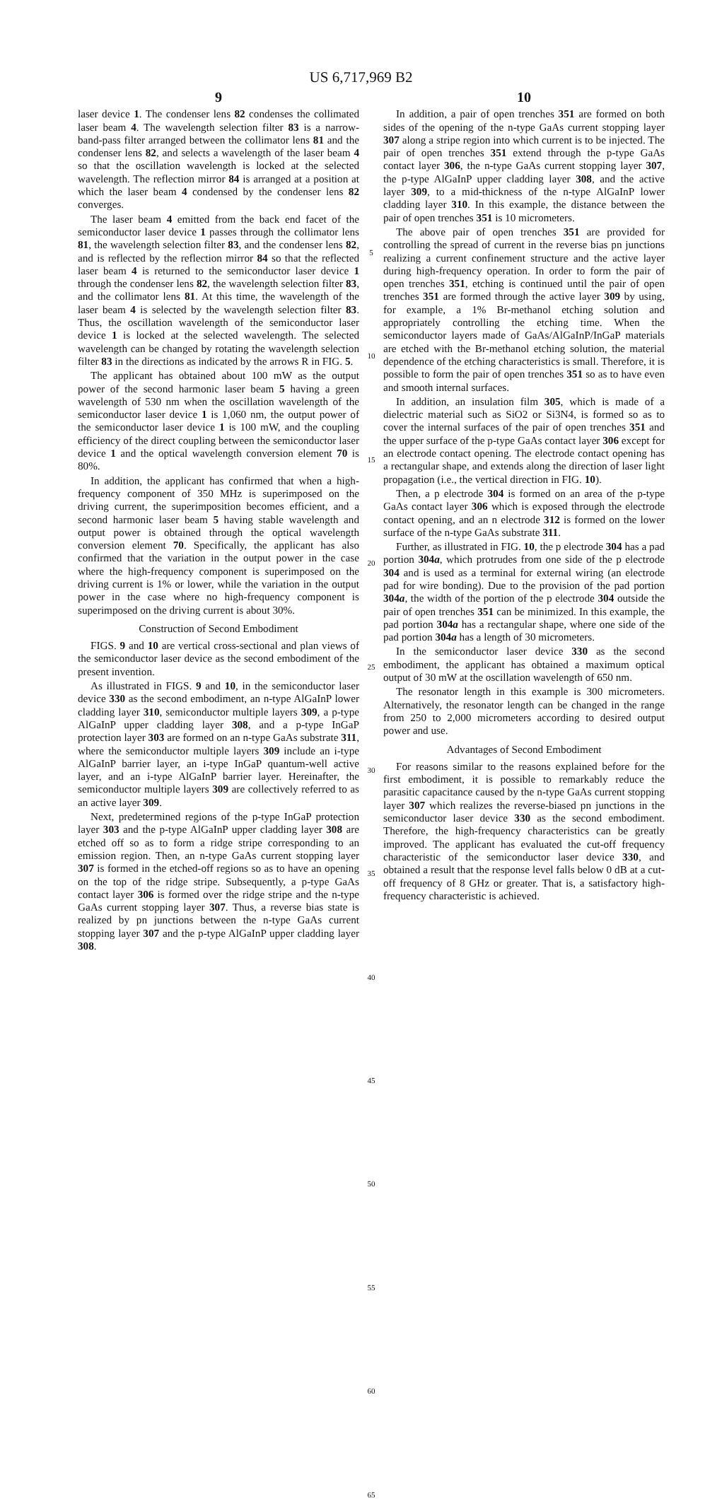US 6,717,969 B2
9
laser device 1. The condenser lens 82 condenses the collimated laser beam 4. The wavelength selection filter 83 is a narrow-band-pass filter arranged between the collimator lens 81 and the condenser lens 82, and selects a wavelength of the laser beam 4 so that the oscillation wavelength is locked at the selected wavelength. The reflection mirror 84 is arranged at a position at which the laser beam 4 condensed by the condenser lens 82 converges.
The laser beam 4 emitted from the back end facet of the semiconductor laser device 1 passes through the collimator lens 81, the wavelength selection filter 83, and the condenser lens 82, and is reflected by the reflection mirror 84 so that the reflected laser beam 4 is returned to the semiconductor laser device 1 through the condenser lens 82, the wavelength selection filter 83, and the collimator lens 81. At this time, the wavelength of the laser beam 4 is selected by the wavelength selection filter 83. Thus, the oscillation wavelength of the semiconductor laser device 1 is locked at the selected wavelength. The selected wavelength can be changed by rotating the wavelength selection filter 83 in the directions as indicated by the arrows R in FIG. 5.
The applicant has obtained about 100 mW as the output power of the second harmonic laser beam 5 having a green wavelength of 530 nm when the oscillation wavelength of the semiconductor laser device 1 is 1,060 nm, the output power of the semiconductor laser device 1 is 100 mW, and the coupling efficiency of the direct coupling between the semiconductor laser device 1 and the optical wavelength conversion element 70 is 80%.
In addition, the applicant has confirmed that when a high-frequency component of 350 MHz is superimposed on the driving current, the superimposition becomes efficient, and a second harmonic laser beam 5 having stable wavelength and output power is obtained through the optical wavelength conversion element 70. Specifically, the applicant has also confirmed that the variation in the output power in the case where the high-frequency component is superimposed on the driving current is 1% or lower, while the variation in the output power in the case where no high-frequency component is superimposed on the driving current is about 30%.
Construction of Second Embodiment
FIGS. 9 and 10 are vertical cross-sectional and plan views of the semiconductor laser device as the second embodiment of the present invention.
As illustrated in FIGS. 9 and 10, in the semiconductor laser device 330 as the second embodiment, an n-type AlGaInP lower cladding layer 310, semiconductor multiple layers 309, a p-type AlGaInP upper cladding layer 308, and a p-type InGaP protection layer 303 are formed on an n-type GaAs substrate 311, where the semiconductor multiple layers 309 include an i-type AlGaInP barrier layer, an i-type InGaP quantum-well active layer, and an i-type AlGaInP barrier layer. Hereinafter, the semiconductor multiple layers 309 are collectively referred to as an active layer 309.
Next, predetermined regions of the p-type InGaP protection layer 303 and the p-type AlGaInP upper cladding layer 308 are etched off so as to form a ridge stripe corresponding to an emission region. Then, an n-type GaAs current stopping layer 307 is formed in the etched-off regions so as to have an opening on the top of the ridge stripe. Subsequently, a p-type GaAs contact layer 306 is formed over the ridge stripe and the n-type GaAs current stopping layer 307. Thus, a reverse bias state is realized by pn junctions between the n-type GaAs current stopping layer 307 and the p-type AlGaInP upper cladding layer 308.
5
10
15
20
25
30
35
40
45
50
55
60
65
10
In addition, a pair of open trenches 351 are formed on both sides of the opening of the n-type GaAs current stopping layer 307 along a stripe region into which current is to be injected. The pair of open trenches 351 extend through the p-type GaAs contact layer 306, the n-type GaAs current stopping layer 307, the p-type AlGaInP upper cladding layer 308, and the active layer 309, to a mid-thickness of the n-type AlGaInP lower cladding layer 310. In this example, the distance between the pair of open trenches 351 is 10 micrometers.
The above pair of open trenches 351 are provided for controlling the spread of current in the reverse bias pn junctions realizing a current confinement structure and the active layer during high-frequency operation. In order to form the pair of open trenches 351, etching is continued until the pair of open trenches 351 are formed through the active layer 309 by using, for example, a 1% Br-methanol etching solution and appropriately controlling the etching time. When the semiconductor layers made of GaAs/AlGaInP/InGaP materials are etched with the Br-methanol etching solution, the material dependence of the etching characteristics is small. Therefore, it is possible to form the pair of open trenches 351 so as to have even and smooth internal surfaces.
In addition, an insulation film 305, which is made of a dielectric material such as SiO2 or Si3N4, is formed so as to cover the internal surfaces of the pair of open trenches 351 and the upper surface of the p-type GaAs contact layer 306 except for an electrode contact opening. The electrode contact opening has a rectangular shape, and extends along the direction of laser light propagation (i.e., the vertical direction in FIG. 10).
Then, a p electrode 304 is formed on an area of the p-type GaAs contact layer 306 which is exposed through the electrode contact opening, and an n electrode 312 is formed on the lower surface of the n-type GaAs substrate 311.
Further, as illustrated in FIG. 10, the p electrode 304 has a pad portion 304a, which protrudes from one side of the p electrode 304 and is used as a terminal for external wiring (an electrode pad for wire bonding). Due to the provision of the pad portion 304a, the width of the portion of the p electrode 304 outside the pair of open trenches 351 can be minimized. In this example, the pad portion 304a has a rectangular shape, where one side of the pad portion 304a has a length of 30 micrometers.
In the semiconductor laser device 330 as the second embodiment, the applicant has obtained a maximum optical output of 30 mW at the oscillation wavelength of 650 nm.
The resonator length in this example is 300 micrometers. Alternatively, the resonator length can be changed in the range from 250 to 2,000 micrometers according to desired output power and use.
Advantages of Second Embodiment
For reasons similar to the reasons explained before for the first embodiment, it is possible to remarkably reduce the parasitic capacitance caused by the n-type GaAs current stopping layer 307 which realizes the reverse-biased pn junctions in the semiconductor laser device 330 as the second embodiment. Therefore, the high-frequency characteristics can be greatly improved. The applicant has evaluated the cut-off frequency characteristic of the semiconductor laser device 330, and obtained a result that the response level falls below 0 dB at a cut-off frequency of 8 GHz or greater. That is, a satisfactory high-frequency characteristic is achieved.